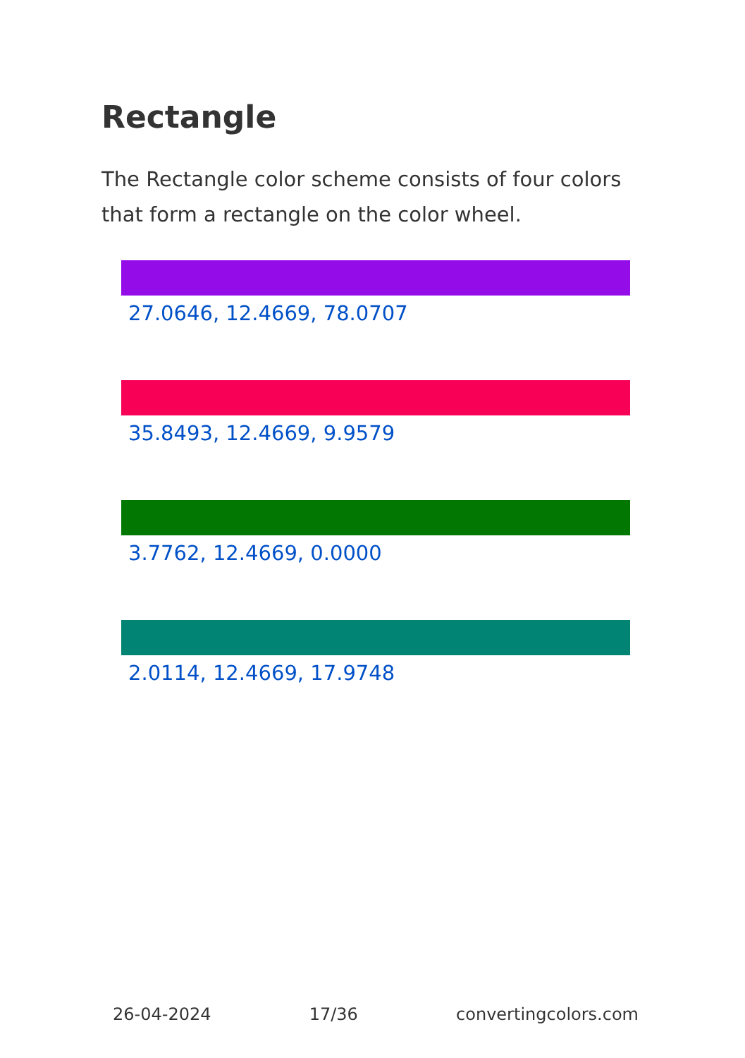Rectangle
The Rectangle color scheme consists of four colors that form a rectangle on the color wheel.
27.0646, 12.4669, 78.0707
35.8493, 12.4669, 9.9579
3.7762, 12.4669, 0.0000
2.0114, 12.4669, 17.9748
26-04-2024 17/36 convertingcolors.com